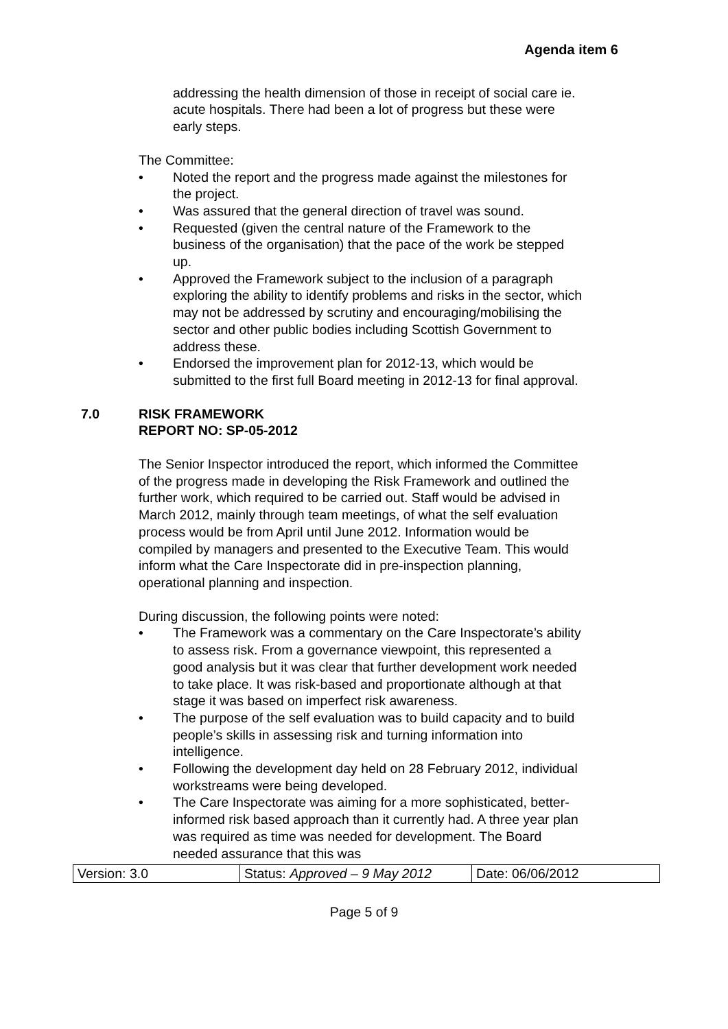Agenda item 6
addressing the health dimension of those in receipt of social care ie. acute hospitals. There had been a lot of progress but these were early steps.
The Committee:
• Noted the report and the progress made against the milestones for the project.
• Was assured that the general direction of travel was sound.
• Requested (given the central nature of the Framework to the business of the organisation) that the pace of the work be stepped up.
• Approved the Framework subject to the inclusion of a paragraph exploring the ability to identify problems and risks in the sector, which may not be addressed by scrutiny and encouraging/mobilising the sector and other public bodies including Scottish Government to address these.
• Endorsed the improvement plan for 2012-13, which would be submitted to the first full Board meeting in 2012-13 for final approval.
7.0 RISK FRAMEWORK
REPORT NO: SP-05-2012
The Senior Inspector introduced the report, which informed the Committee of the progress made in developing the Risk Framework and outlined the further work, which required to be carried out. Staff would be advised in March 2012, mainly through team meetings, of what the self evaluation process would be from April until June 2012. Information would be compiled by managers and presented to the Executive Team. This would inform what the Care Inspectorate did in pre-inspection planning, operational planning and inspection.
During discussion, the following points were noted:
• The Framework was a commentary on the Care Inspectorate’s ability to assess risk. From a governance viewpoint, this represented a good analysis but it was clear that further development work needed to take place. It was risk-based and proportionate although at that stage it was based on imperfect risk awareness.
• The purpose of the self evaluation was to build capacity and to build people’s skills in assessing risk and turning information into intelligence.
• Following the development day held on 28 February 2012, individual workstreams were being developed.
• The Care Inspectorate was aiming for a more sophisticated, better-informed risk based approach than it currently had. A three year plan was required as time was needed for development. The Board needed assurance that this was
| Version: 3.0 | Status: Approved – 9 May 2012 | Date: 06/06/2012 |
Page 5 of 9